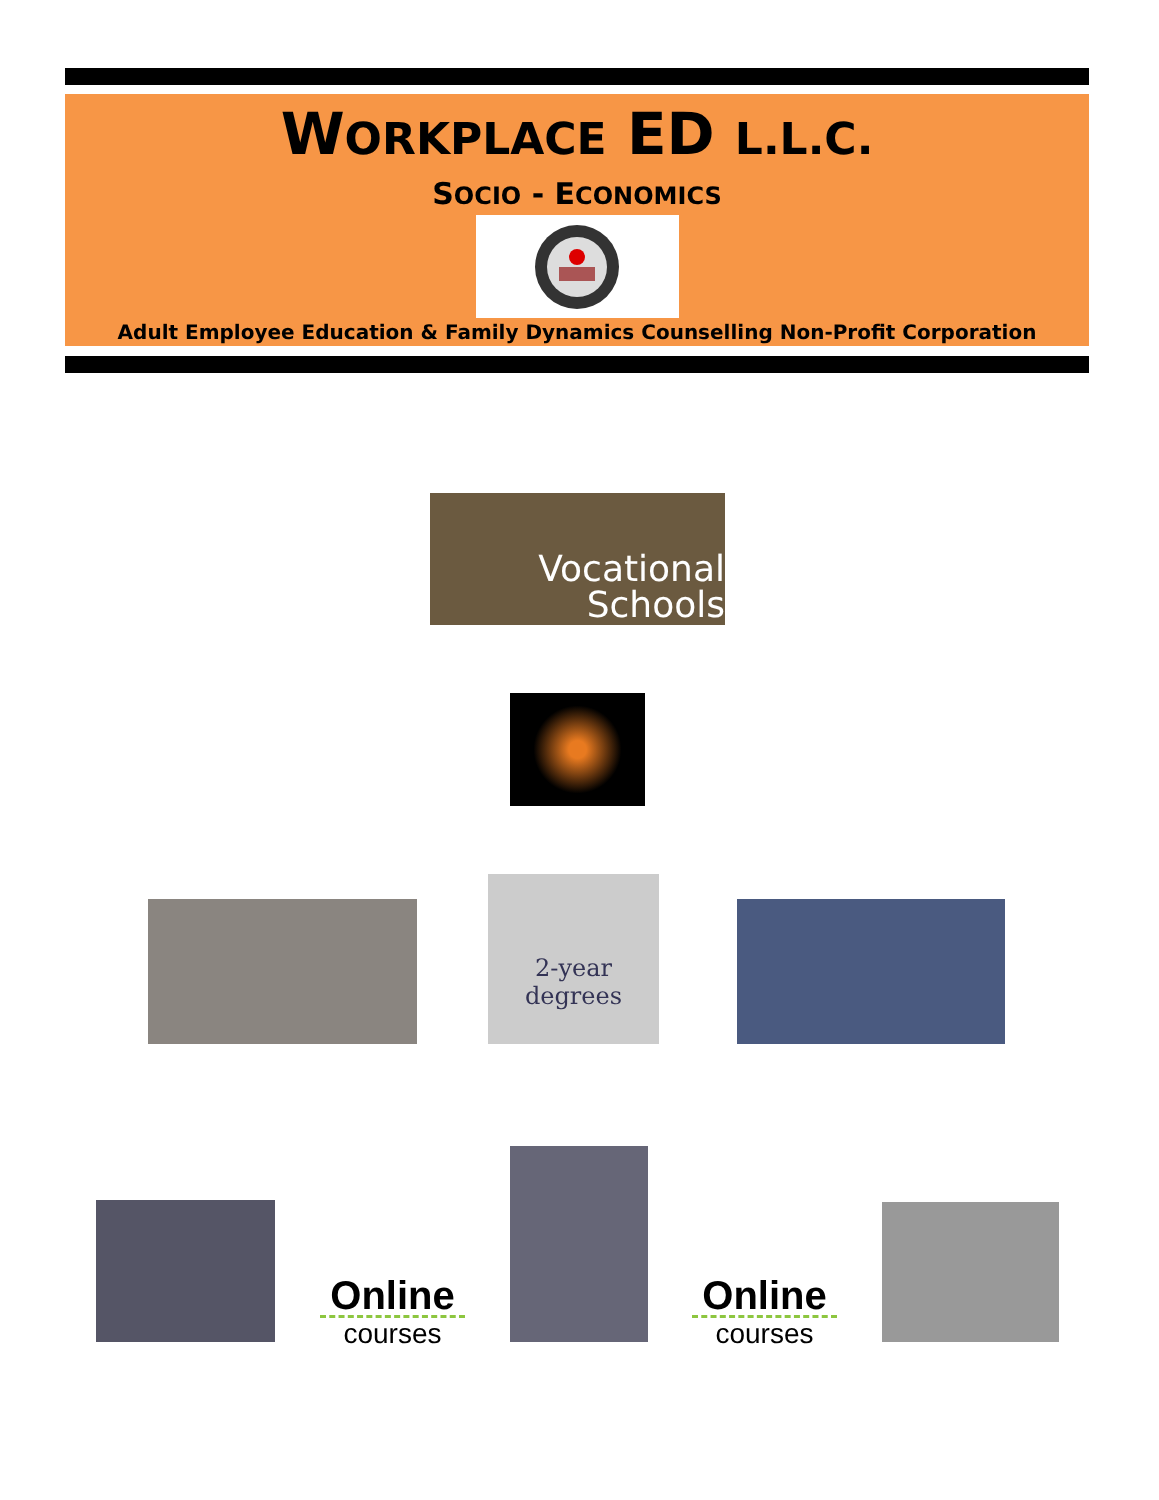WORKPLACE ED L.L.C.
SOCIO - ECONOMICS
Adult Employee Education & Family Dynamics Counselling Non-Profit Corporation
Vocational
Schools
2-year
degrees
Online
courses
Online
courses